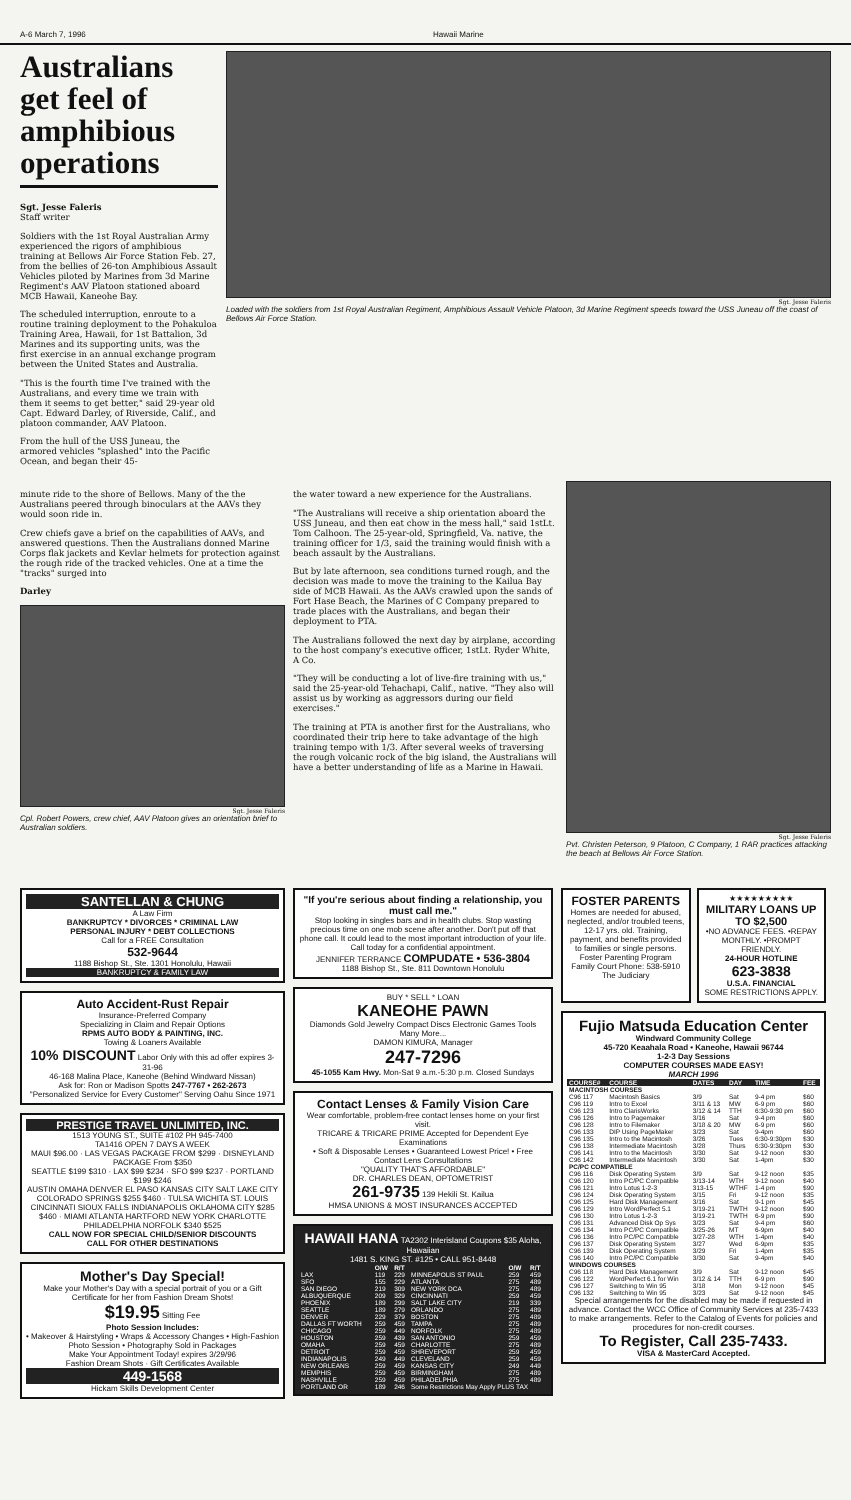A-6 March 7, 1996 Hawaii Marine
Australians get feel of amphibious operations
Sgt. Jesse Faleris
Staff writer
Soldiers with the 1st Royal Australian Army experienced the rigors of amphibious training at Bellows Air Force Station Feb. 27, from the bellies of 26-ton Amphibious Assault Vehicles piloted by Marines from 3d Marine Regiment's AAV Platoon stationed aboard MCB Hawaii, Kaneohe Bay.
The scheduled interruption, enroute to a routine training deployment to the Pohakuloa Training Area, Hawaii, for 1st Battalion, 3d Marines and its supporting units, was the first exercise in an annual exchange program between the United States and Australia.
"This is the fourth time I've trained with the Australians, and every time we train with them it seems to get better," said 29-year old Capt. Edward Darley, of Riverside, Calif., and platoon commander, AAV Platoon.
From the hull of the USS Juneau, the armored vehicles "splashed" into the Pacific Ocean, and began their 45-
Sgt. Jesse Faleris
Loaded with the soldiers from 1st Royal Australian Regiment, Amphibious Assault Vehicle Platoon, 3d Marine Regiment speeds toward the USS Juneau off the coast of Bellows Air Force Station.
minute ride to the shore of Bellows. Many of the the Australians peered through binoculars at the AAVs they would soon ride in.
Crew chiefs gave a brief on the capabilities of AAVs, and answered questions. Then the Australians donned Marine Corps flak jackets and Kevlar helmets for protection against the rough ride of the tracked vehicles. One at a time the "tracks" surged into
Darley
Sgt. Jesse Faleris
Cpl. Robert Powers, crew chief, AAV Platoon gives an orientation brief to Australian soldiers.
the water toward a new experience for the Australians.
"The Australians will receive a ship orientation aboard the USS Juneau, and then eat chow in the mess hall," said 1stLt. Tom Calhoon. The 25-year-old, Springfield, Va. native, the training officer for 1/3, said the training would finish with a beach assault by the Australians.
But by late afternoon, sea conditions turned rough, and the decision was made to move the training to the Kailua Bay side of MCB Hawaii. As the AAVs crawled upon the sands of Fort Hase Beach, the Marines of C Company prepared to trade places with the Australians, and began their deployment to PTA.
The Australians followed the next day by airplane, according to the host company's executive officer, 1stLt. Ryder White, A Co.
"They will be conducting a lot of live-fire training with us," said the 25-year-old Tehachapi, Calif., native. "They also will assist us by working as aggressors during our field exercises."
The training at PTA is another first for the Australians, who coordinated their trip here to take advantage of the high training tempo with 1/3. After several weeks of traversing the rough volcanic rock of the big island, the Australians will have a better understanding of life as a Marine in Hawaii.
Sgt. Jesse Faleris
Pvt. Christen Peterson, 9 Platoon, C Company, 1 RAR practices attacking the beach at Bellows Air Force Station.
SANTELLAN & CHUNG
A Law Firm
BANKRUPTCY * DIVORCES * CRIMINAL LAW
PERSONAL INJURY * DEBT COLLECTIONS
Call for a FREE Consultation
532-9644
1188 Bishop St., Ste. 1301 Honolulu, Hawaii
BANKRUPTCY & FAMILY LAW
Auto Accident-Rust Repair
Insurance-Preferred Company
Specializing in Claim and Repair Options
RPMS AUTO BODY & PAINTING, INC.
Towing & Loaners Available
10% DISCOUNT Labor Only with this ad offer expires 3-31-96
46-168 Malina Place, Kaneohe (Behind Windward Nissan)
Ask for: Ron or Madison Spotts 247-7767 • 262-2673
"Personalized Service for Every Customer" Serving Oahu Since 1971
PRESTIGE TRAVEL UNLIMITED, INC.
1513 YOUNG ST., SUITE #102 PH 945-7400
TA1416 OPEN 7 DAYS A WEEK
MAUI $96.00 · LAS VEGAS PACKAGE FROM $299 · DISNEYLAND PACKAGE From $350
SEATTLE $199 $310 · LAX $99 $234 · SFO $99 $237 · PORTLAND $199 $246
AUSTIN OMAHA DENVER EL PASO KANSAS CITY SALT LAKE CITY COLORADO SPRINGS $255 $460 · TULSA WICHITA ST. LOUIS CINCINNATI SIOUX FALLS INDIANAPOLIS OKLAHOMA CITY $285 $460 · MIAMI ATLANTA HARTFORD NEW YORK CHARLOTTE PHILADELPHIA NORFOLK $340 $525
CALL NOW FOR SPECIAL CHILD/SENIOR DISCOUNTS
CALL FOR OTHER DESTINATIONS
Mother's Day Special!
Make your Mother's Day with a special portrait of you or a Gift Certificate for her from Fashion Dream Shots!
$19.95 Sitting Fee
Photo Session Includes:
• Makeover & Hairstyling • Wraps & Accessory Changes • High-Fashion Photo Session • Photography Sold in Packages
Make Your Appointment Today! expires 3/29/96
Fashion Dream Shots · Gift Certificates Available
449-1568
Hickam Skills Development Center
"If you're serious about finding a relationship, you must call me."
Stop looking in singles bars and in health clubs. Stop wasting precious time on one mob scene after another. Don't put off that phone call. It could lead to the most important introduction of your life. Call today for a confidential appointment.
JENNIFER TERRANCE COMPUDATE • 536-3804
1188 Bishop St., Ste. 811 Downtown Honolulu
BUY * SELL * LOAN
KANEOHE PAWN
Diamonds Gold Jewelry Compact Discs Electronic Games Tools Many More...
DAMON KIMURA, Manager
247-7296
45-1055 Kam Hwy. Mon-Sat 9 a.m.-5:30 p.m. Closed Sundays
Contact Lenses & Family Vision Care
Wear comfortable, problem-free contact lenses home on your first visit.
TRICARE & TRICARE PRIME Accepted for Dependent Eye Examinations
• Soft & Disposable Lenses • Guaranteed Lowest Price! • Free Contact Lens Consultations
"QUALITY THAT'S AFFORDABLE"
DR. CHARLES DEAN, OPTOMETRIST
261-9735 139 Hekili St. Kailua
HMSA UNIONS & MOST INSURANCES ACCEPTED
HAWAII HANA TA2302 Interisland Coupons $35 Aloha, Hawaiian
1481 S. KING ST. #125 • CALL 951-8448
| | O/W | R/T | | O/W | R/T |
| --- | --- | --- | --- | --- | --- |
| LAX | 119 | 229 | MINNEAPOLIS ST PAUL | 259 | 459 |
| SFO | 155 | 229 | ATLANTA | 275 | 489 |
| SAN DIEGO | 219 | 309 | NEW YORK DCA | 275 | 489 |
| ALBUQUERQUE | 209 | 329 | CINCINNATI | 259 | 459 |
| PHOENIX | 189 | 299 | SALT LAKE CITY | 219 | 339 |
| SEATTLE | 189 | 279 | ORLANDO | 275 | 489 |
| DENVER | 229 | 379 | BOSTON | 275 | 489 |
| DALLAS FT WORTH | 259 | 459 | TAMPA | 275 | 489 |
| CHICAGO | 259 | 449 | NORFOLK | 275 | 489 |
| HOUSTON | 259 | 439 | SAN ANTONIO | 259 | 459 |
| OMAHA | 259 | 459 | CHARLOTTE | 275 | 489 |
| DETROIT | 259 | 459 | SHREVEPORT | 259 | 459 |
| INDIANAPOLIS | 249 | 449 | CLEVELAND | 259 | 459 |
| NEW ORLEANS | 259 | 459 | KANSAS CITY | 249 | 449 |
| MEMPHIS | 259 | 459 | BIRMINGHAM | 275 | 489 |
| NASHVILLE | 259 | 459 | PHILADELPHIA | 275 | 489 |
| PORTLAND OR | 189 | 246 | Some Restrictions May Apply PLUS TAX | | |
FOSTER PARENTS
Homes are needed for abused, neglected, and/or troubled teens, 12-17 yrs. old. Training, payment, and benefits provided to families or single persons.
Foster Parenting Program Family Court Phone: 538-5910 The Judiciary
★★★★★★★★★
MILITARY LOANS UP TO $2,500
•NO ADVANCE FEES. •REPAY MONTHLY. •PROMPT FRIENDLY.
24-HOUR HOTLINE
623-3838
U.S.A. FINANCIAL
SOME RESTRICTIONS APPLY.
Fujio Matsuda Education Center
Windward Community College
45-720 Keaahala Road • Kaneohe, Hawaii 96744
1-2-3 Day Sessions
COMPUTER COURSES MADE EASY!
MARCH 1996
| COURSE# | COURSE | DATES | DAY | TIME | FEE |
| --- | --- | --- | --- | --- | --- |
| MACINTOSH COURSES | | | | | |
| C96 117 | Macintosh Basics | 3/9 | Sat | 9-4 pm | $60 |
| C96 119 | Intro to Excel | 3/11 & 13 | MW | 6-9 pm | $60 |
| C96 123 | Intro ClarisWorks | 3/12 & 14 | TTH | 6:30-9:30 pm | $60 |
| C96 126 | Intro to Pagemaker | 3/16 | Sat | 9-4 pm | $60 |
| C96 128 | Intro to Filemaker | 3/18 & 20 | MW | 6-9 pm | $60 |
| C96 133 | DIP Using PageMaker | 3/23 | Sat | 9-4pm | $60 |
| C96 135 | Intro to the Macintosh | 3/26 | Tues | 6:30-9:30pm | $30 |
| C96 138 | Intermediate Macintosh | 3/28 | Thurs | 6:30-9:30pm | $30 |
| C96 141 | Intro to the Macintosh | 3/30 | Sat | 9-12 noon | $30 |
| C96 142 | Intermediate Macintosh | 3/30 | Sat | 1-4pm | $30 |
| PC/PC COMPATIBLE | | | | | |
| C96 116 | Disk Operating System | 3/9 | Sat | 9-12 noon | $35 |
| C96 120 | Intro PC/PC Compatible | 3/13-14 | WTH | 9-12 noon | $40 |
| C96 121 | Intro Lotus 1-2-3 | 313-15 | WTHF | 1-4 pm | $90 |
| C96 124 | Disk Operating System | 3/15 | Fri | 9-12 noon | $35 |
| C96 125 | Hard Disk Management | 3/16 | Sat | 9-1 pm | $45 |
| C96 129 | Intro WordPerfect 5.1 | 3/19-21 | TWTH | 9-12 noon | $90 |
| C96 130 | Intro Lotus 1-2-3 | 3/19-21 | TWTH | 6-9 pm | $90 |
| C96 131 | Advanced Disk Op Sys | 3/23 | Sat | 9-4 pm | $60 |
| C96 134 | Intro PC/PC Compatible | 3/25-26 | MT | 6-9pm | $40 |
| C96 136 | Intro PC/PC Compatible | 3/27-28 | WTH | 1-4pm | $40 |
| C96 137 | Disk Operating System | 3/27 | Wed | 6-9pm | $35 |
| C96 139 | Disk Operating System | 3/29 | Fri | 1-4pm | $35 |
| C96 140 | Intro PC/PC Compatible | 3/30 | Sat | 9-4pm | $40 |
| WINDOWS COURSES | | | | | |
| C96 118 | Hard Disk Management | 3/9 | Sat | 9-12 noon | $45 |
| C96 122 | WordPerfect 6.1 for Win | 3/12 & 14 | TTH | 6-9 pm | $90 |
| C96 127 | Switching to Win 95 | 3/18 | Mon | 9-12 noon | $45 |
| C96 132 | Switching to Win 95 | 3/23 | Sat | 9-12 noon | $45 |
Special arrangements for the disabled may be made if requested in advance. Contact the WCC Office of Community Services at 235-7433 to make arrangements. Refer to the Catalog of Events for policies and procedures for non-credit courses.
To Register, Call 235-7433.
VISA & MasterCard Accepted.